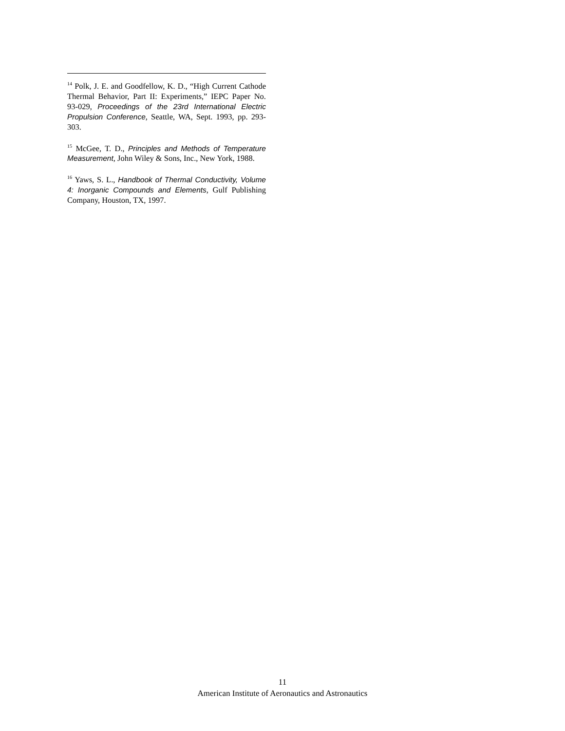<sup>14</sup> Polk, J. E. and Goodfellow, K. D., “High Current Cathode Thermal Behavior, Part II: Experiments,” IEPC Paper No. 93-029, Proceedings of the 23rd International Electric Propulsion Conference, Seattle, WA, Sept. 1993, pp. 293-303.
<sup>15</sup> McGee, T. D., Principles and Methods of Temperature Measurement, John Wiley & Sons, Inc., New York, 1988.
<sup>16</sup> Yaws, S. L., Handbook of Thermal Conductivity, Volume 4: Inorganic Compounds and Elements, Gulf Publishing Company, Houston, TX, 1997.
11
American Institute of Aeronautics and Astronautics